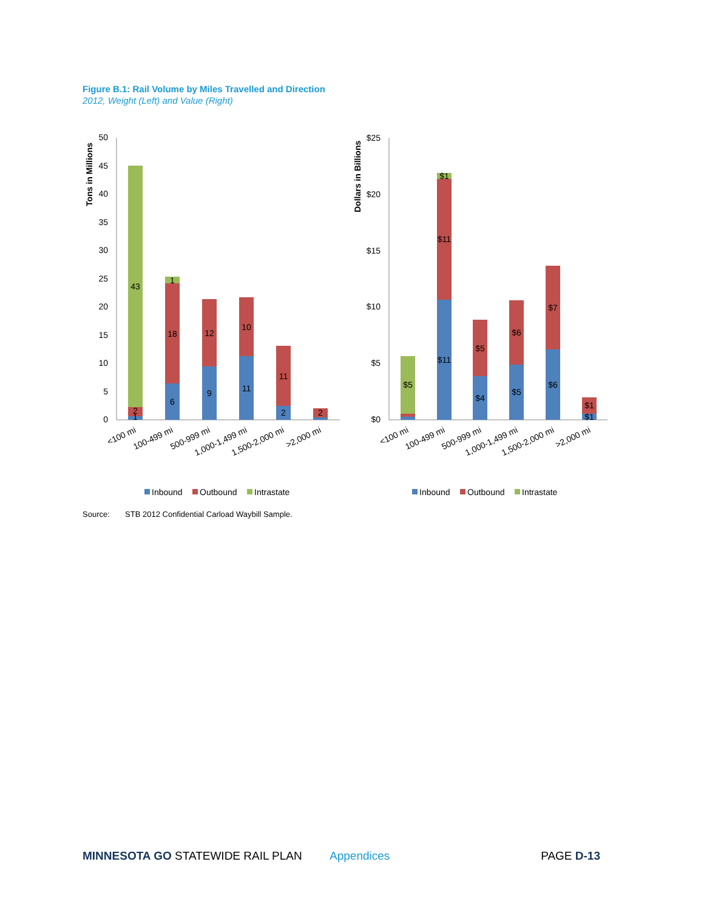Figure B.1: Rail Volume by Miles Travelled and Direction
2012, Weight (Left) and Value (Right)
Tons in Millions
50
45
40
35
30
25
20
15
10
5
0
43
2
1
6
18
1
9
12
11
10
2
11
2
<100 mi
100-499 mi
500-999 mi
1,000-1,499 mi
1,500-2,000 mi
>2,000 mi
Inbound
Outbound
Intrastate
Dollars in Billions
$25
$20
$15
$10
$5
$0
$5
$11
$11
$1
$4
$5
$5
$6
$6
$7
$1
$1
<100 mi
100-499 mi
500-999 mi
1,000-1,499 mi
1,500-2,000 mi
>2,000 mi
Inbound
Outbound
Intrastate
Source: STB 2012 Confidential Carload Waybill Sample.
MINNESOTA GO STATEWIDE RAIL PLAN Appendices PAGE D-13